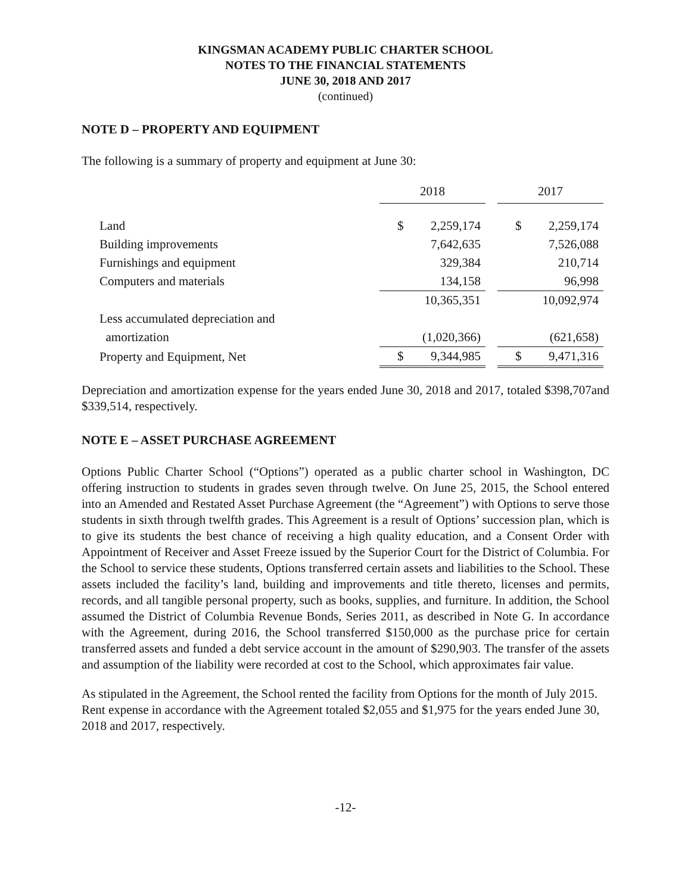KINGSMAN ACADEMY PUBLIC CHARTER SCHOOL
NOTES TO THE FINANCIAL STATEMENTS
JUNE 30, 2018 AND 2017
(continued)
NOTE D – PROPERTY AND EQUIPMENT
The following is a summary of property and equipment at June 30:
| | 2018 | | | 2017 | |
| Land | $ | 2,259,174 | | $ | 2,259,174 |
| Building improvements | | 7,642,635 | | | 7,526,088 |
| Furnishings and equipment | | 329,384 | | | 210,714 |
| Computers and materials | | 134,158 | | | 96,998 |
| | | 10,365,351 | | | 10,092,974 |
| Less accumulated depreciation and | | | | | |
| amortization | | (1,020,366) | | | (621,658) |
| Property and Equipment, Net | $ | 9,344,985 | | $ | 9,471,316 |
Depreciation and amortization expense for the years ended June 30, 2018 and 2017, totaled $398,707and $339,514, respectively.
NOTE E – ASSET PURCHASE AGREEMENT
Options Public Charter School (“Options”) operated as a public charter school in Washington, DC offering instruction to students in grades seven through twelve. On June 25, 2015, the School entered into an Amended and Restated Asset Purchase Agreement (the “Agreement”) with Options to serve those students in sixth through twelfth grades. This Agreement is a result of Options’ succession plan, which is to give its students the best chance of receiving a high quality education, and a Consent Order with Appointment of Receiver and Asset Freeze issued by the Superior Court for the District of Columbia. For the School to service these students, Options transferred certain assets and liabilities to the School. These assets included the facility’s land, building and improvements and title thereto, licenses and permits, records, and all tangible personal property, such as books, supplies, and furniture. In addition, the School assumed the District of Columbia Revenue Bonds, Series 2011, as described in Note G. In accordance with the Agreement, during 2016, the School transferred $150,000 as the purchase price for certain transferred assets and funded a debt service account in the amount of $290,903. The transfer of the assets and assumption of the liability were recorded at cost to the School, which approximates fair value.
As stipulated in the Agreement, the School rented the facility from Options for the month of July 2015. Rent expense in accordance with the Agreement totaled $2,055 and $1,975 for the years ended June 30, 2018 and 2017, respectively.
-12-